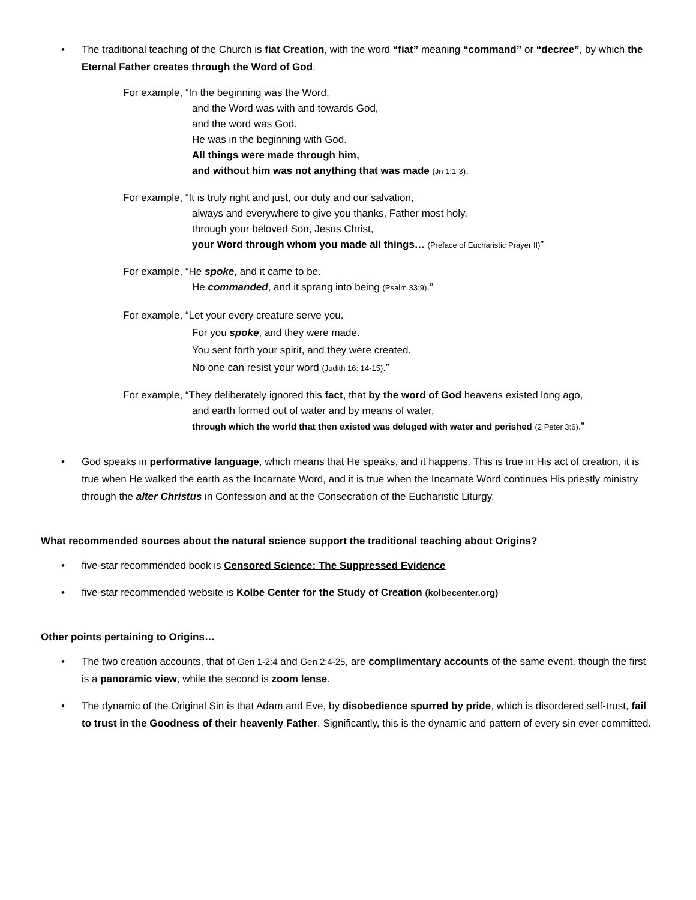• The traditional teaching of the Church is fiat Creation, with the word “fiat” meaning “command” or “decree”, by which the Eternal Father creates through the Word of God.
For example, “In the beginning was the Word,
and the Word was with and towards God,
and the word was God.
He was in the beginning with God.
All things were made through him,
and without him was not anything that was made (Jn 1:1-3).
For example, “It is truly right and just, our duty and our salvation,
always and everywhere to give you thanks, Father most holy,
through your beloved Son, Jesus Christ,
your Word through whom you made all things… (Preface of Eucharistic Prayer II)”
For example, “He spoke, and it came to be.
He commanded, and it sprang into being (Psalm 33:9).”
For example, “Let your every creature serve you.
For you spoke, and they were made.
You sent forth your spirit, and they were created.
No one can resist your word (Judith 16: 14-15).”
For example, “They deliberately ignored this fact, that by the word of God heavens existed long ago,
and earth formed out of water and by means of water,
through which the world that then existed was deluged with water and perished (2 Peter 3:6).”
• God speaks in performative language, which means that He speaks, and it happens. This is true in His act of creation, it is true when He walked the earth as the Incarnate Word, and it is true when the Incarnate Word continues His priestly ministry through the alter Christus in Confession and at the Consecration of the Eucharistic Liturgy.
What recommended sources about the natural science support the traditional teaching about Origins?
• five-star recommended book is Censored Science: The Suppressed Evidence
• five-star recommended website is Kolbe Center for the Study of Creation (kolbecenter.org)
Other points pertaining to Origins…
• The two creation accounts, that of Gen 1-2:4 and Gen 2:4-25, are complimentary accounts of the same event, though the first is a panoramic view, while the second is zoom lense.
• The dynamic of the Original Sin is that Adam and Eve, by disobedience spurred by pride, which is disordered self-trust, fail to trust in the Goodness of their heavenly Father. Significantly, this is the dynamic and pattern of every sin ever committed.